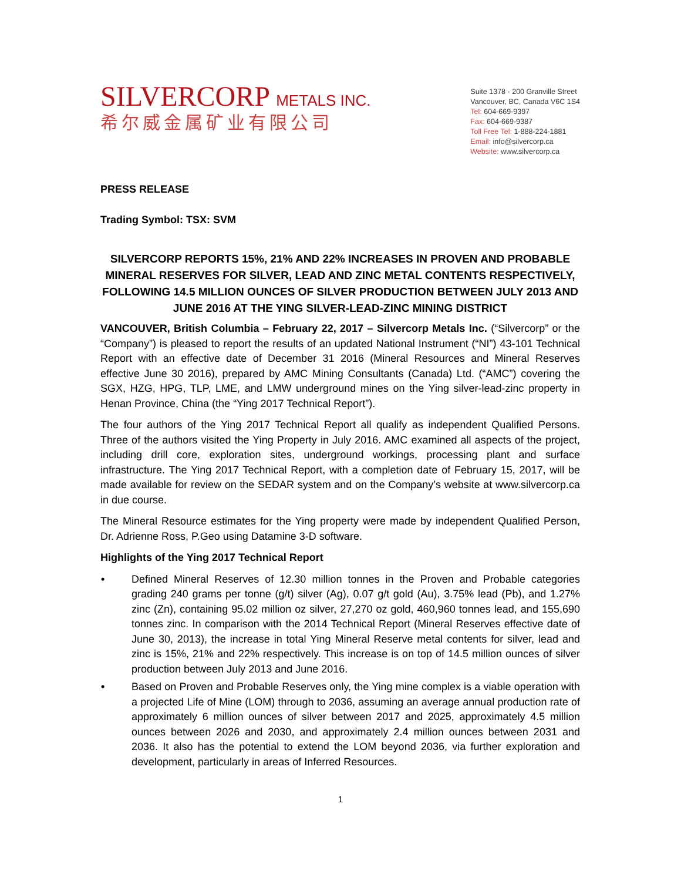SILVERCORP METALS INC.
希尔威金属矿业有限公司
Suite 1378 - 200 Granville Street
Vancouver, BC, Canada V6C 1S4
Tel: 604-669-9397
Fax: 604-669-9387
Toll Free Tel: 1-888-224-1881
Email: info@silvercorp.ca
Website: www.silvercorp.ca
PRESS RELEASE
Trading Symbol: TSX: SVM
SILVERCORP REPORTS 15%, 21% AND 22% INCREASES IN PROVEN AND PROBABLE MINERAL RESERVES FOR SILVER, LEAD AND ZINC METAL CONTENTS RESPECTIVELY, FOLLOWING 14.5 MILLION OUNCES OF SILVER PRODUCTION BETWEEN JULY 2013 AND JUNE 2016 AT THE YING SILVER-LEAD-ZINC MINING DISTRICT
VANCOUVER, British Columbia – February 22, 2017 – Silvercorp Metals Inc. (“Silvercorp” or the “Company”) is pleased to report the results of an updated National Instrument (“NI”) 43-101 Technical Report with an effective date of December 31 2016 (Mineral Resources and Mineral Reserves effective June 30 2016), prepared by AMC Mining Consultants (Canada) Ltd. (“AMC”) covering the SGX, HZG, HPG, TLP, LME, and LMW underground mines on the Ying silver-lead-zinc property in Henan Province, China (the “Ying 2017 Technical Report”).
The four authors of the Ying 2017 Technical Report all qualify as independent Qualified Persons. Three of the authors visited the Ying Property in July 2016. AMC examined all aspects of the project, including drill core, exploration sites, underground workings, processing plant and surface infrastructure. The Ying 2017 Technical Report, with a completion date of February 15, 2017, will be made available for review on the SEDAR system and on the Company’s website at www.silvercorp.ca in due course.
The Mineral Resource estimates for the Ying property were made by independent Qualified Person, Dr. Adrienne Ross, P.Geo using Datamine 3-D software.
Highlights of the Ying 2017 Technical Report
• Defined Mineral Reserves of 12.30 million tonnes in the Proven and Probable categories grading 240 grams per tonne (g/t) silver (Ag), 0.07 g/t gold (Au), 3.75% lead (Pb), and 1.27% zinc (Zn), containing 95.02 million oz silver, 27,270 oz gold, 460,960 tonnes lead, and 155,690 tonnes zinc. In comparison with the 2014 Technical Report (Mineral Reserves effective date of June 30, 2013), the increase in total Ying Mineral Reserve metal contents for silver, lead and zinc is 15%, 21% and 22% respectively. This increase is on top of 14.5 million ounces of silver production between July 2013 and June 2016.
• Based on Proven and Probable Reserves only, the Ying mine complex is a viable operation with a projected Life of Mine (LOM) through to 2036, assuming an average annual production rate of approximately 6 million ounces of silver between 2017 and 2025, approximately 4.5 million ounces between 2026 and 2030, and approximately 2.4 million ounces between 2031 and 2036. It also has the potential to extend the LOM beyond 2036, via further exploration and development, particularly in areas of Inferred Resources.
1